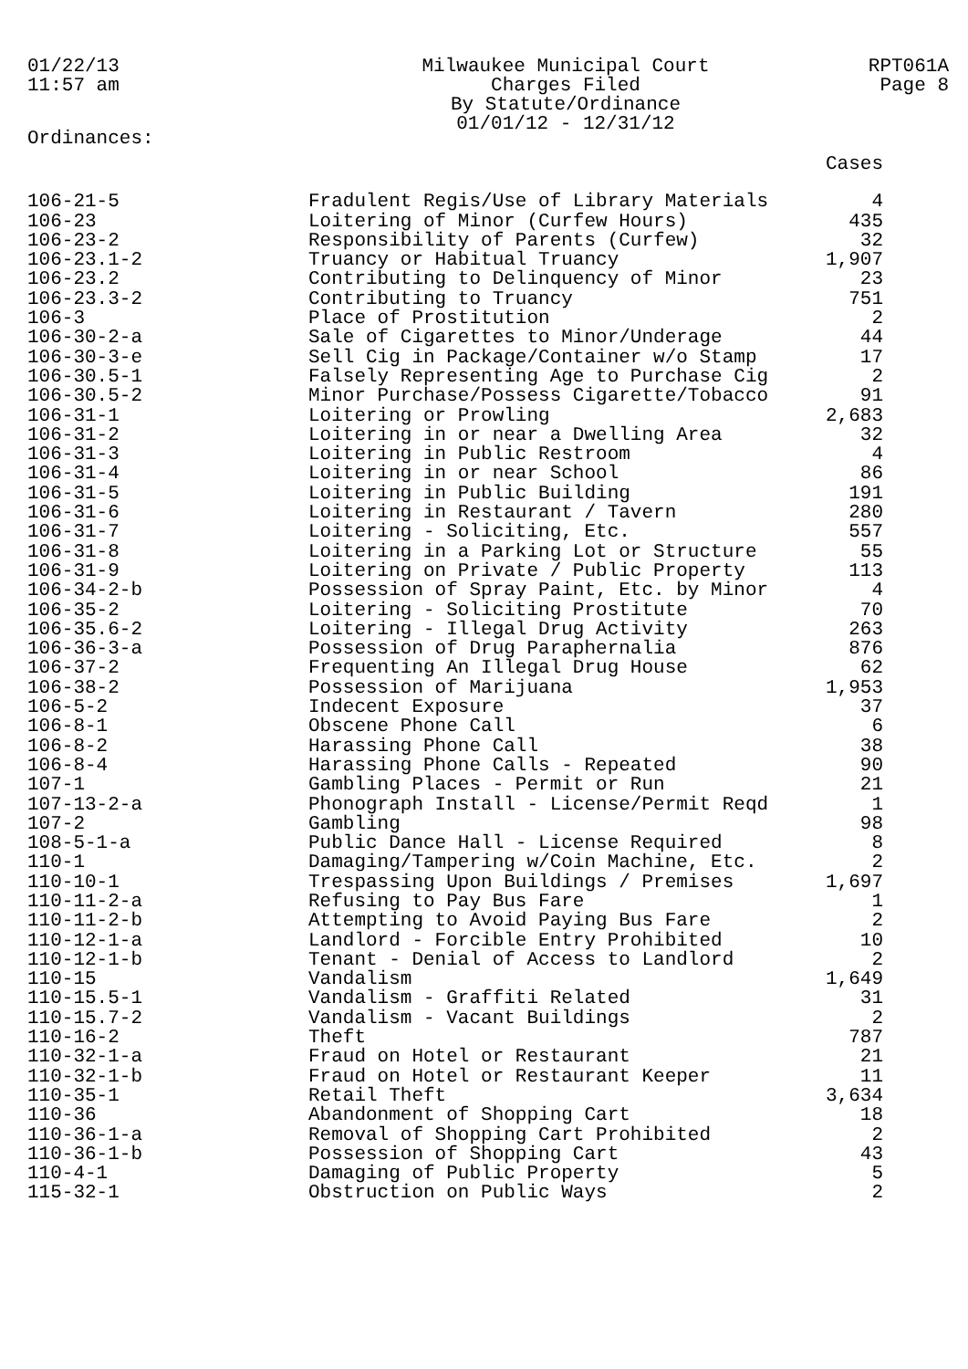01/22/13
11:57 am
Milwaukee Municipal Court
Charges Filed
By Statute/Ordinance
01/01/12 - 12/31/12
RPT061A
Page 8
Ordinances:
| | | Cases |
| --- | --- | --- |
| 106-21-5 | Fradulent Regis/Use of Library Materials | 4 |
| 106-23 | Loitering of Minor (Curfew Hours) | 435 |
| 106-23-2 | Responsibility of Parents (Curfew) | 32 |
| 106-23.1-2 | Truancy or Habitual Truancy | 1,907 |
| 106-23.2 | Contributing to Delinquency of Minor | 23 |
| 106-23.3-2 | Contributing to Truancy | 751 |
| 106-3 | Place of Prostitution | 2 |
| 106-30-2-a | Sale of Cigarettes to Minor/Underage | 44 |
| 106-30-3-e | Sell Cig in Package/Container w/o Stamp | 17 |
| 106-30.5-1 | Falsely Representing Age to Purchase Cig | 2 |
| 106-30.5-2 | Minor Purchase/Possess Cigarette/Tobacco | 91 |
| 106-31-1 | Loitering or Prowling | 2,683 |
| 106-31-2 | Loitering in or near a Dwelling Area | 32 |
| 106-31-3 | Loitering in Public Restroom | 4 |
| 106-31-4 | Loitering in or near School | 86 |
| 106-31-5 | Loitering in Public Building | 191 |
| 106-31-6 | Loitering in Restaurant / Tavern | 280 |
| 106-31-7 | Loitering - Soliciting, Etc. | 557 |
| 106-31-8 | Loitering in a Parking Lot or Structure | 55 |
| 106-31-9 | Loitering on Private / Public Property | 113 |
| 106-34-2-b | Possession of Spray Paint, Etc. by Minor | 4 |
| 106-35-2 | Loitering - Soliciting Prostitute | 70 |
| 106-35.6-2 | Loitering - Illegal Drug Activity | 263 |
| 106-36-3-a | Possession of Drug Paraphernalia | 876 |
| 106-37-2 | Frequenting An Illegal Drug House | 62 |
| 106-38-2 | Possession of Marijuana | 1,953 |
| 106-5-2 | Indecent Exposure | 37 |
| 106-8-1 | Obscene Phone Call | 6 |
| 106-8-2 | Harassing Phone Call | 38 |
| 106-8-4 | Harassing Phone Calls - Repeated | 90 |
| 107-1 | Gambling Places - Permit or Run | 21 |
| 107-13-2-a | Phonograph Install - License/Permit Reqd | 1 |
| 107-2 | Gambling | 98 |
| 108-5-1-a | Public Dance Hall - License Required | 8 |
| 110-1 | Damaging/Tampering w/Coin Machine, Etc. | 2 |
| 110-10-1 | Trespassing Upon Buildings / Premises | 1,697 |
| 110-11-2-a | Refusing to Pay Bus Fare | 1 |
| 110-11-2-b | Attempting to Avoid Paying Bus Fare | 2 |
| 110-12-1-a | Landlord - Forcible Entry Prohibited | 10 |
| 110-12-1-b | Tenant - Denial of Access to Landlord | 2 |
| 110-15 | Vandalism | 1,649 |
| 110-15.5-1 | Vandalism - Graffiti Related | 31 |
| 110-15.7-2 | Vandalism - Vacant Buildings | 2 |
| 110-16-2 | Theft | 787 |
| 110-32-1-a | Fraud on Hotel or Restaurant | 21 |
| 110-32-1-b | Fraud on Hotel or Restaurant Keeper | 11 |
| 110-35-1 | Retail Theft | 3,634 |
| 110-36 | Abandonment of Shopping Cart | 18 |
| 110-36-1-a | Removal of Shopping Cart Prohibited | 2 |
| 110-36-1-b | Possession of Shopping Cart | 43 |
| 110-4-1 | Damaging of Public Property | 5 |
| 115-32-1 | Obstruction on Public Ways | 2 |